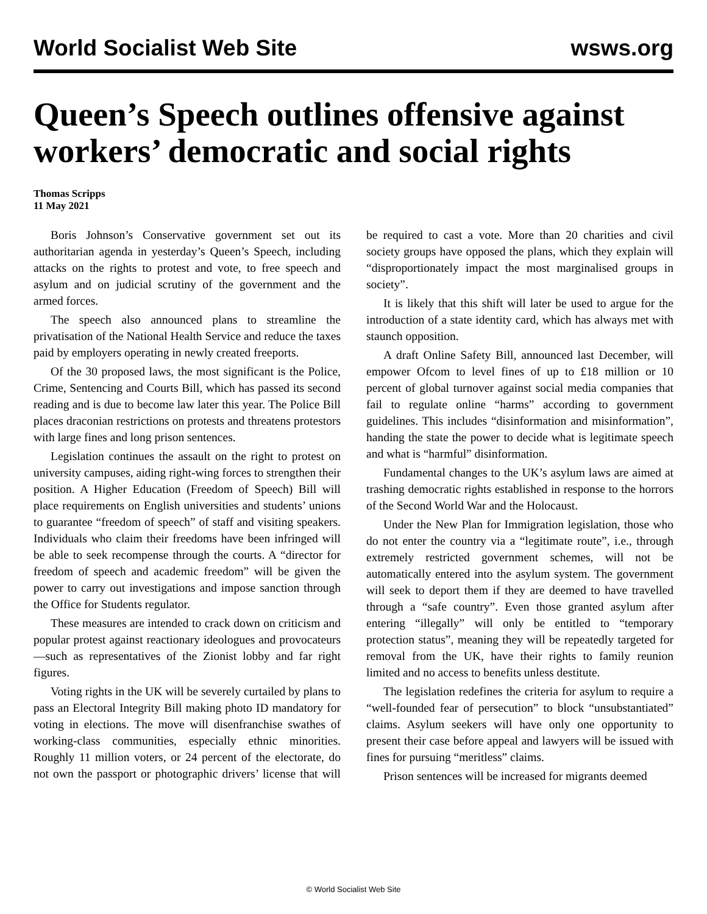World Socialist Web Site wsws.org
Queen’s Speech outlines offensive against workers’ democratic and social rights
Thomas Scripps
11 May 2021
Boris Johnson’s Conservative government set out its authoritarian agenda in yesterday’s Queen’s Speech, including attacks on the rights to protest and vote, to free speech and asylum and on judicial scrutiny of the government and the armed forces.
The speech also announced plans to streamline the privatisation of the National Health Service and reduce the taxes paid by employers operating in newly created freeports.
Of the 30 proposed laws, the most significant is the Police, Crime, Sentencing and Courts Bill, which has passed its second reading and is due to become law later this year. The Police Bill places draconian restrictions on protests and threatens protestors with large fines and long prison sentences.
Legislation continues the assault on the right to protest on university campuses, aiding right-wing forces to strengthen their position. A Higher Education (Freedom of Speech) Bill will place requirements on English universities and students’ unions to guarantee “freedom of speech” of staff and visiting speakers. Individuals who claim their freedoms have been infringed will be able to seek recompense through the courts. A “director for freedom of speech and academic freedom” will be given the power to carry out investigations and impose sanction through the Office for Students regulator.
These measures are intended to crack down on criticism and popular protest against reactionary ideologues and provocateurs—such as representatives of the Zionist lobby and far right figures.
Voting rights in the UK will be severely curtailed by plans to pass an Electoral Integrity Bill making photo ID mandatory for voting in elections. The move will disenfranchise swathes of working-class communities, especially ethnic minorities. Roughly 11 million voters, or 24 percent of the electorate, do not own the passport or photographic drivers’ license that will be required to cast a vote. More than 20 charities and civil society groups have opposed the plans, which they explain will “disproportionately impact the most marginalised groups in society”.
It is likely that this shift will later be used to argue for the introduction of a state identity card, which has always met with staunch opposition.
A draft Online Safety Bill, announced last December, will empower Ofcom to level fines of up to £18 million or 10 percent of global turnover against social media companies that fail to regulate online “harms” according to government guidelines. This includes “disinformation and misinformation”, handing the state the power to decide what is legitimate speech and what is “harmful” disinformation.
Fundamental changes to the UK’s asylum laws are aimed at trashing democratic rights established in response to the horrors of the Second World War and the Holocaust.
Under the New Plan for Immigration legislation, those who do not enter the country via a “legitimate route”, i.e., through extremely restricted government schemes, will not be automatically entered into the asylum system. The government will seek to deport them if they are deemed to have travelled through a “safe country”. Even those granted asylum after entering “illegally” will only be entitled to “temporary protection status”, meaning they will be repeatedly targeted for removal from the UK, have their rights to family reunion limited and no access to benefits unless destitute.
The legislation redefines the criteria for asylum to require a “well-founded fear of persecution” to block “unsubstantiated” claims. Asylum seekers will have only one opportunity to present their case before appeal and lawyers will be issued with fines for pursuing “meritless” claims.
Prison sentences will be increased for migrants deemed
© World Socialist Web Site